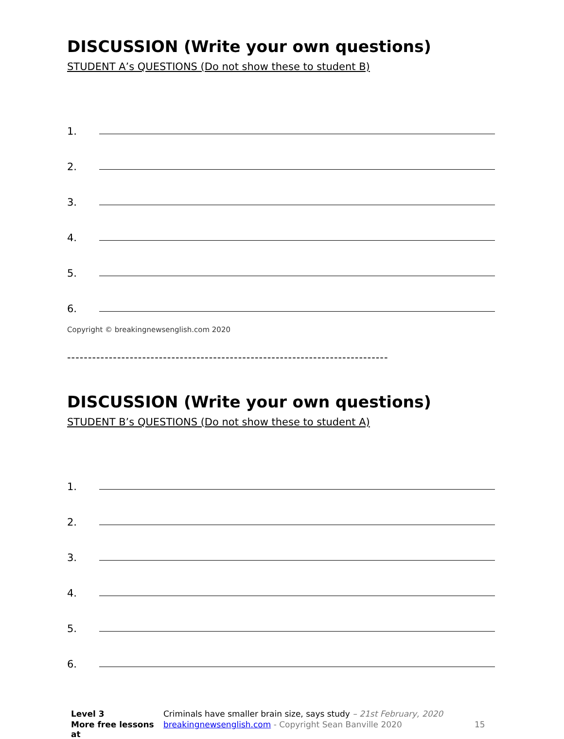DISCUSSION (Write your own questions)
STUDENT A’s QUESTIONS (Do not show these to student B)
1.
2.
3.
4.
5.
6.
Copyright © breakingnewsenglish.com 2020
-----------------------------------------------------------------------------
DISCUSSION (Write your own questions)
STUDENT B’s QUESTIONS (Do not show these to student A)
1.
2.
3.
4.
5.
6.
Level 3 Criminals have smaller brain size, says study – 21st February, 2020 More free lessons at breakingnewsenglish.com - Copyright Sean Banville 2020 15